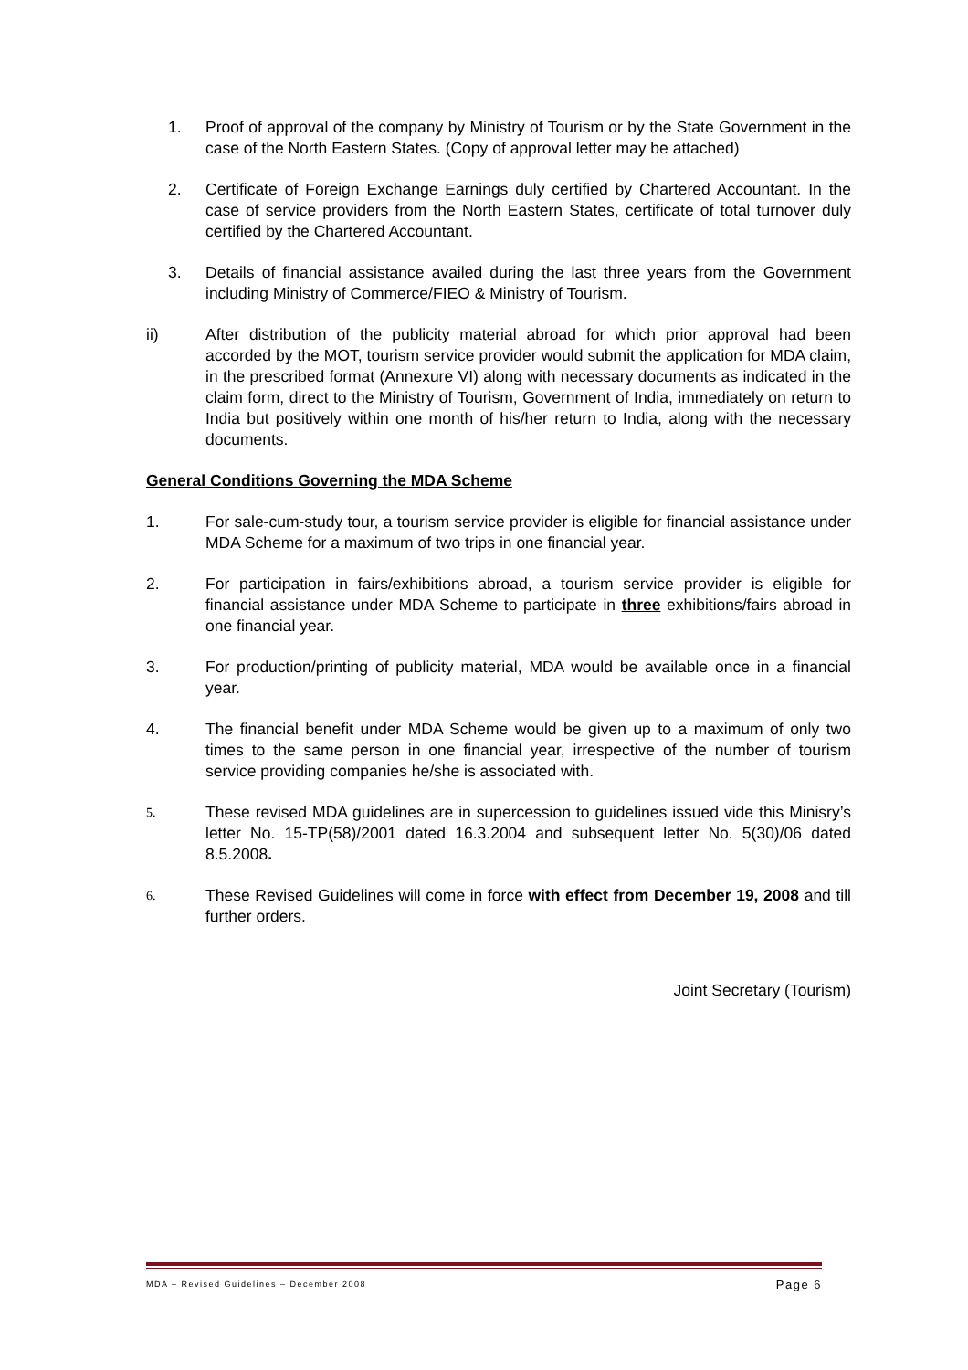1. Proof of approval of the company by Ministry of Tourism or by the State Government in the case of the North Eastern States. (Copy of approval letter may be attached)
2. Certificate of Foreign Exchange Earnings duly certified by Chartered Accountant. In the case of service providers from the North Eastern States, certificate of total turnover duly certified by the Chartered Accountant.
3. Details of financial assistance availed during the last three years from the Government including Ministry of Commerce/FIEO & Ministry of Tourism.
ii) After distribution of the publicity material abroad for which prior approval had been accorded by the MOT, tourism service provider would submit the application for MDA claim, in the prescribed format (Annexure VI) along with necessary documents as indicated in the claim form, direct to the Ministry of Tourism, Government of India, immediately on return to India but positively within one month of his/her return to India, along with the necessary documents.
General Conditions Governing the MDA Scheme
1. For sale-cum-study tour, a tourism service provider is eligible for financial assistance under MDA Scheme for a maximum of two trips in one financial year.
2. For participation in fairs/exhibitions abroad, a tourism service provider is eligible for financial assistance under MDA Scheme to participate in three exhibitions/fairs abroad in one financial year.
3. For production/printing of publicity material, MDA would be available once in a financial year.
4. The financial benefit under MDA Scheme would be given up to a maximum of only two times to the same person in one financial year, irrespective of the number of tourism service providing companies he/she is associated with.
5.
These revised MDA guidelines are in supercession to guidelines issued vide this Minisry’s letter No. 15-TP(58)/2001 dated 16.3.2004 and subsequent letter No. 5(30)/06 dated 8.5.2008.
6.
These Revised Guidelines will come in force with effect from December 19, 2008 and till further orders.
Joint Secretary (Tourism)
MDA – Revised Guidelines – December 2008 Page 6